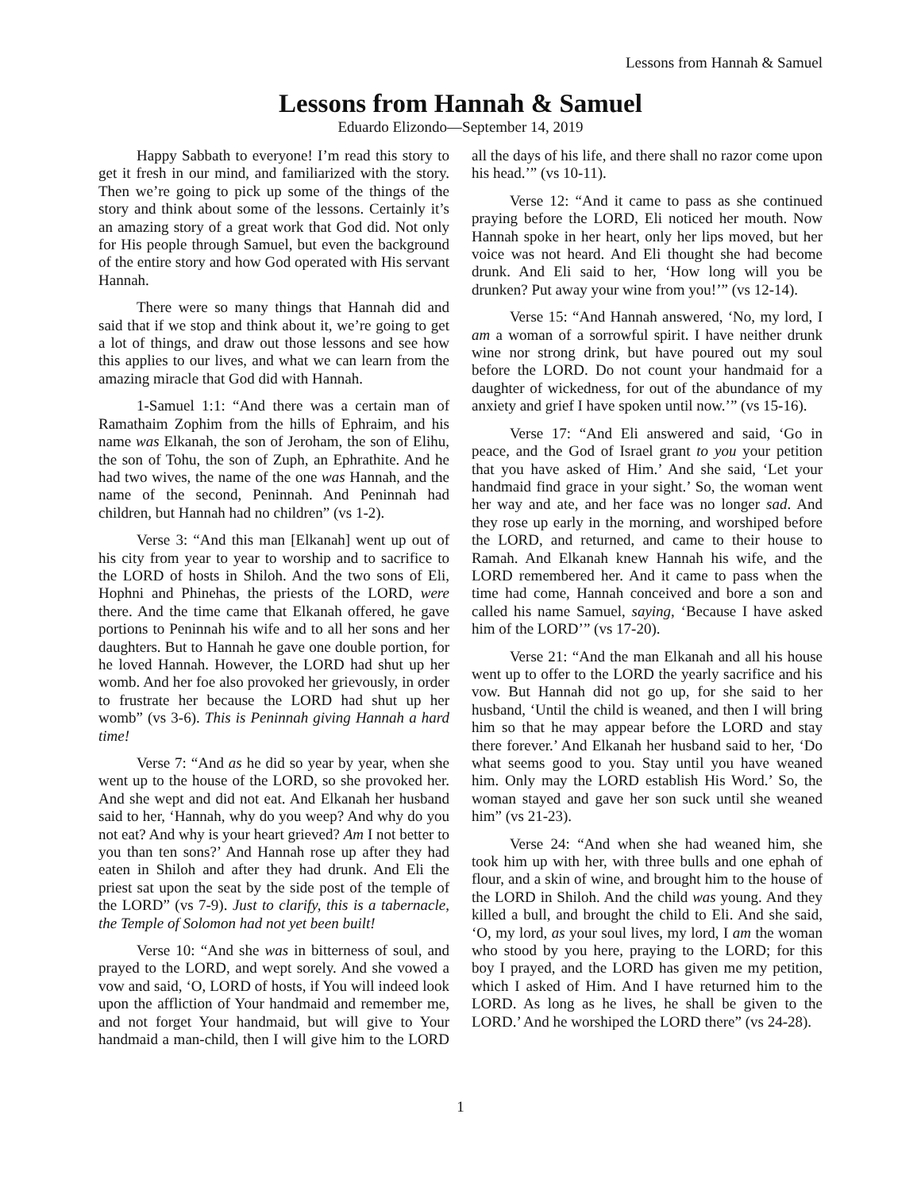Lessons from Hannah & Samuel
Lessons from Hannah & Samuel
Eduardo Elizondo—September 14, 2019
Happy Sabbath to everyone! I’m read this story to get it fresh in our mind, and familiarized with the story. Then we’re going to pick up some of the things of the story and think about some of the lessons. Certainly it’s an amazing story of a great work that God did. Not only for His people through Samuel, but even the background of the entire story and how God operated with His servant Hannah.
There were so many things that Hannah did and said that if we stop and think about it, we’re going to get a lot of things, and draw out those lessons and see how this applies to our lives, and what we can learn from the amazing miracle that God did with Hannah.
1-Samuel 1:1: “And there was a certain man of Ramathaim Zophim from the hills of Ephraim, and his name was Elkanah, the son of Jeroham, the son of Elihu, the son of Tohu, the son of Zuph, an Ephrathite. And he had two wives, the name of the one was Hannah, and the name of the second, Peninnah. And Peninnah had children, but Hannah had no children” (vs 1-2).
Verse 3: “And this man [Elkanah] went up out of his city from year to year to worship and to sacrifice to the LORD of hosts in Shiloh. And the two sons of Eli, Hophni and Phinehas, the priests of the LORD, were there. And the time came that Elkanah offered, he gave portions to Peninnah his wife and to all her sons and her daughters. But to Hannah he gave one double portion, for he loved Hannah. However, the LORD had shut up her womb. And her foe also provoked her grievously, in order to frustrate her because the LORD had shut up her womb” (vs 3-6). This is Peninnah giving Hannah a hard time!
Verse 7: “And as he did so year by year, when she went up to the house of the LORD, so she provoked her. And she wept and did not eat. And Elkanah her husband said to her, ‘Hannah, why do you weep? And why do you not eat? And why is your heart grieved? Am I not better to you than ten sons?’ And Hannah rose up after they had eaten in Shiloh and after they had drunk. And Eli the priest sat upon the seat by the side post of the temple of the LORD” (vs 7-9). Just to clarify, this is a tabernacle, the Temple of Solomon had not yet been built!
Verse 10: “And she was in bitterness of soul, and prayed to the LORD, and wept sorely. And she vowed a vow and said, ‘O, LORD of hosts, if You will indeed look upon the affliction of Your handmaid and remember me, and not forget Your handmaid, but will give to Your handmaid a man-child, then I will give him to the LORD all the days of his life, and there shall no razor come upon his head.’” (vs 10-11).
Verse 12: “And it came to pass as she continued praying before the LORD, Eli noticed her mouth. Now Hannah spoke in her heart, only her lips moved, but her voice was not heard. And Eli thought she had become drunk. And Eli said to her, ‘How long will you be drunken? Put away your wine from you!’” (vs 12-14).
Verse 15: “And Hannah answered, ‘No, my lord, I am a woman of a sorrowful spirit. I have neither drunk wine nor strong drink, but have poured out my soul before the LORD. Do not count your handmaid for a daughter of wickedness, for out of the abundance of my anxiety and grief I have spoken until now.’” (vs 15-16).
Verse 17: “And Eli answered and said, ‘Go in peace, and the God of Israel grant to you your petition that you have asked of Him.’ And she said, ‘Let your handmaid find grace in your sight.’ So, the woman went her way and ate, and her face was no longer sad. And they rose up early in the morning, and worshiped before the LORD, and returned, and came to their house to Ramah. And Elkanah knew Hannah his wife, and the LORD remembered her. And it came to pass when the time had come, Hannah conceived and bore a son and called his name Samuel, saying, ‘Because I have asked him of the LORD’” (vs 17-20).
Verse 21: “And the man Elkanah and all his house went up to offer to the LORD the yearly sacrifice and his vow. But Hannah did not go up, for she said to her husband, ‘Until the child is weaned, and then I will bring him so that he may appear before the LORD and stay there forever.’ And Elkanah her husband said to her, ‘Do what seems good to you. Stay until you have weaned him. Only may the LORD establish His Word.’ So, the woman stayed and gave her son suck until she weaned him” (vs 21-23).
Verse 24: “And when she had weaned him, she took him up with her, with three bulls and one ephah of flour, and a skin of wine, and brought him to the house of the LORD in Shiloh. And the child was young. And they killed a bull, and brought the child to Eli. And she said, ‘O, my lord, as your soul lives, my lord, I am the woman who stood by you here, praying to the LORD; for this boy I prayed, and the LORD has given me my petition, which I asked of Him. And I have returned him to the LORD. As long as he lives, he shall be given to the LORD.’ And he worshiped the LORD there” (vs 24-28).
1